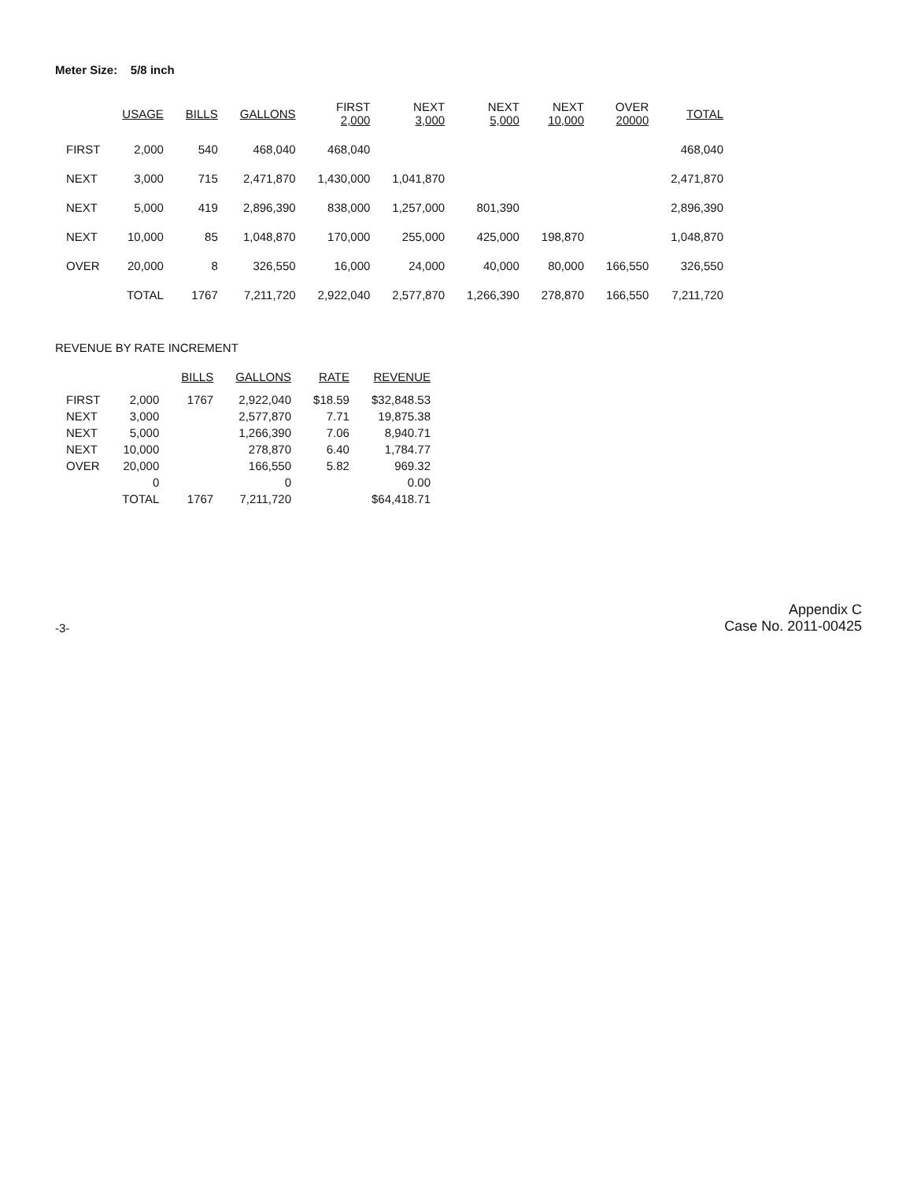Meter Size: 5/8 inch
| | USAGE | BILLS | GALLONS | FIRST 2,000 | NEXT 3,000 | NEXT 5,000 | NEXT 10,000 | OVER 20000 | TOTAL |
| --- | --- | --- | --- | --- | --- | --- | --- | --- | --- |
| FIRST | 2,000 | 540 | 468,040 | 468,040 | | | | | 468,040 |
| NEXT | 3,000 | 715 | 2,471,870 | 1,430,000 | 1,041,870 | | | | 2,471,870 |
| NEXT | 5,000 | 419 | 2,896,390 | 838,000 | 1,257,000 | 801,390 | | | 2,896,390 |
| NEXT | 10,000 | 85 | 1,048,870 | 170,000 | 255,000 | 425,000 | 198,870 | | 1,048,870 |
| OVER | 20,000 | 8 | 326,550 | 16,000 | 24,000 | 40,000 | 80,000 | 166,550 | 326,550 |
| | TOTAL | 1767 | 7,211,720 | 2,922,040 | 2,577,870 | 1,266,390 | 278,870 | 166,550 | 7,211,720 |
REVENUE BY RATE INCREMENT
| | | BILLS | GALLONS | RATE | REVENUE |
| --- | --- | --- | --- | --- | --- |
| FIRST | 2,000 | 1767 | 2,922,040 | $18.59 | $32,848.53 |
| NEXT | 3,000 | | 2,577,870 | 7.71 | 19,875.38 |
| NEXT | 5,000 | | 1,266,390 | 7.06 | 8,940.71 |
| NEXT | 10,000 | | 278,870 | 6.40 | 1,784.77 |
| OVER | 20,000 | | 166,550 | 5.82 | 969.32 |
| | 0 | | 0 | | 0.00 |
| | TOTAL | 1767 | 7,211,720 | | $64,418.71 |
-3-
Appendix C
Case No. 2011-00425